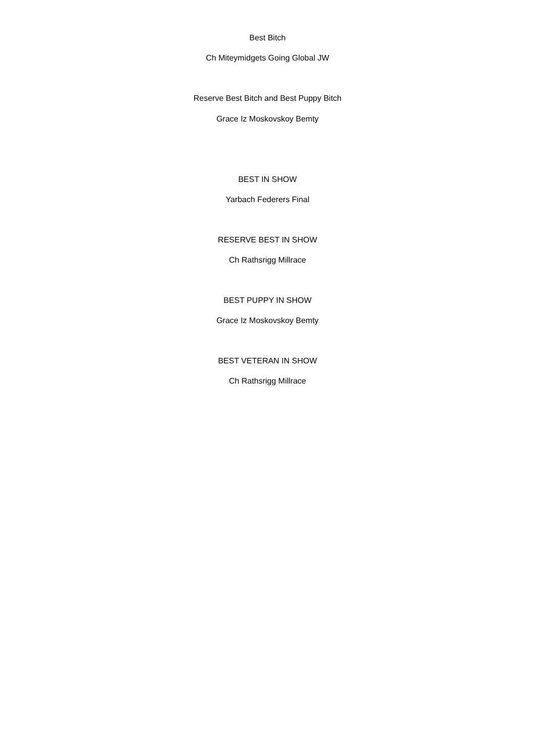Best Bitch
Ch Miteymidgets Going Global JW
Reserve Best Bitch and Best Puppy Bitch
Grace Iz Moskovskoy Bemty
BEST IN SHOW
Yarbach Federers Final
RESERVE BEST IN SHOW
Ch Rathsrigg Millrace
BEST PUPPY IN SHOW
Grace Iz Moskovskoy Bemty
BEST VETERAN IN SHOW
Ch Rathsrigg Millrace